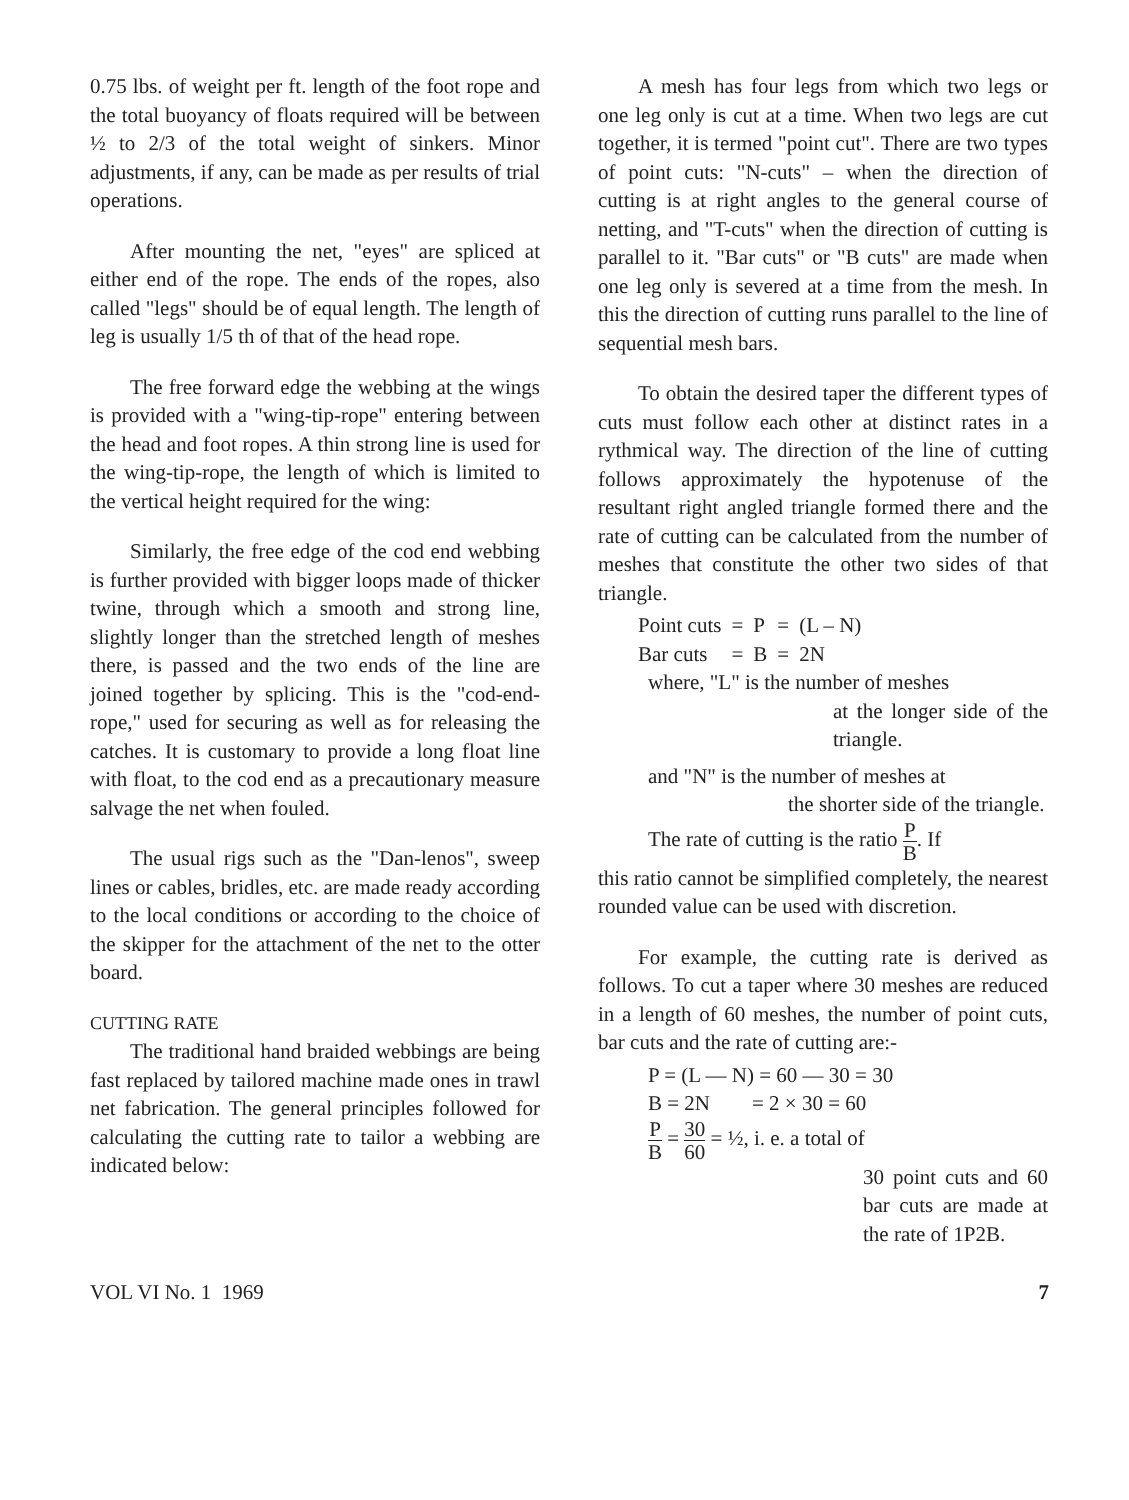0.75 lbs. of weight per ft. length of the foot rope and the total buoyancy of floats required will be between ½ to 2/3 of the total weight of sinkers. Minor adjustments, if any, can be made as per results of trial operations.
After mounting the net, "eyes" are spliced at either end of the rope. The ends of the ropes, also called "legs" should be of equal length. The length of leg is usually 1/5 th of that of the head rope.
The free forward edge the webbing at the wings is provided with a "wing-tip-rope" entering between the head and foot ropes. A thin strong line is used for the wing-tip-rope, the length of which is limited to the vertical height required for the wing:
Similarly, the free edge of the cod end webbing is further provided with bigger loops made of thicker twine, through which a smooth and strong line, slightly longer than the stretched length of meshes there, is passed and the two ends of the line are joined together by splicing. This is the "cod-end-rope," used for securing as well as for releasing the catches. It is customary to provide a long float line with float, to the cod end as a precautionary measure salvage the net when fouled.
The usual rigs such as the "Dan-lenos", sweep lines or cables, bridles, etc. are made ready according to the local conditions or according to the choice of the skipper for the attachment of the net to the otter board.
CUTTING RATE
The traditional hand braided webbings are being fast replaced by tailored machine made ones in trawl net fabrication. The general principles followed for calculating the cutting rate to tailor a webbing are indicated below:
A mesh has four legs from which two legs or one leg only is cut at a time. When two legs are cut together, it is termed "point cut". There are two types of point cuts: "N-cuts" – when the direction of cutting is at right angles to the general course of netting, and "T-cuts" when the direction of cutting is parallel to it. "Bar cuts" or "B cuts" are made when one leg only is severed at a time from the mesh. In this the direction of cutting runs parallel to the line of sequential mesh bars.
To obtain the desired taper the different types of cuts must follow each other at distinct rates in a rythmical way. The direction of the line of cutting follows approximately the hypotenuse of the resultant right angled triangle formed there and the rate of cutting can be calculated from the number of meshes that constitute the other two sides of that triangle.
| Point cuts | = | P | = | (L – N) |
| Bar cuts | = | B | = | 2N |
where, "L" is the number of meshes
at the longer side of the triangle.
and "N" is the number of meshes at
the shorter side of the triangle.
The rate of cutting is the ratio P B. If
this ratio cannot be simplified completely, the nearest rounded value can be used with discretion.
For example, the cutting rate is derived as follows. To cut a taper where 30 meshes are reduced in a length of 60 meshes, the number of point cuts, bar cuts and the rate of cutting are:-
P = (L — N) = 60 — 30 = 30
B = 2N = 2 × 30 = 60
P B = 30 60 = ½, i. e. a total of
30 point cuts and 60 bar cuts are made at the rate of 1P2B.
VOL VI No. 1 1969 7